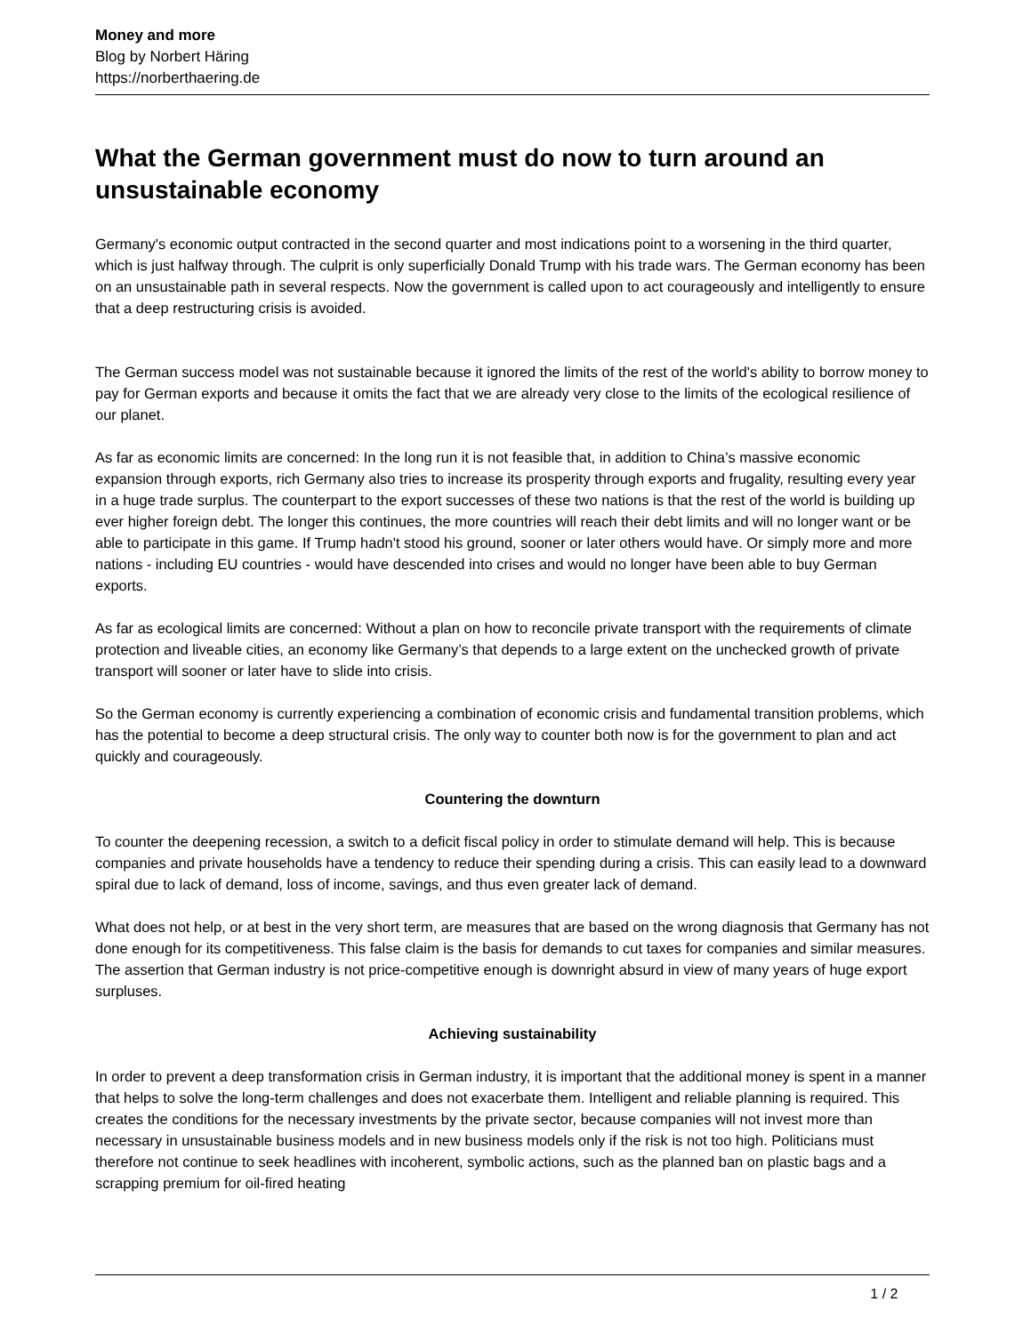Money and more
Blog by Norbert Häring
https://norberthaering.de
What the German government must do now to turn around an unsustainable economy
Germany's economic output contracted in the second quarter and most indications point to a worsening in the third quarter, which is just halfway through. The culprit is only superficially Donald Trump with his trade wars. The German economy has been on an unsustainable path in several respects. Now the government is called upon to act courageously and intelligently to ensure that a deep restructuring crisis is avoided.
The German success model was not sustainable because it ignored the limits of the rest of the world's ability to borrow money to pay for German exports and because it omits the fact that we are already very close to the limits of the ecological resilience of our planet.
As far as economic limits are concerned: In the long run it is not feasible that, in addition to China’s massive economic expansion through exports, rich Germany also tries to increase its prosperity through exports and frugality, resulting every year in a huge trade surplus. The counterpart to the export successes of these two nations is that the rest of the world is building up ever higher foreign debt. The longer this continues, the more countries will reach their debt limits and will no longer want or be able to participate in this game. If Trump hadn't stood his ground, sooner or later others would have. Or simply more and more nations - including EU countries - would have descended into crises and would no longer have been able to buy German exports.
As far as ecological limits are concerned: Without a plan on how to reconcile private transport with the requirements of climate protection and liveable cities, an economy like Germany’s that depends to a large extent on the unchecked growth of private transport will sooner or later have to slide into crisis.
So the German economy is currently experiencing a combination of economic crisis and fundamental transition problems, which has the potential to become a deep structural crisis. The only way to counter both now is for the government to plan and act quickly and courageously.
Countering the downturn
To counter the deepening recession, a switch to a deficit fiscal policy in order to stimulate demand will help. This is because companies and private households have a tendency to reduce their spending during a crisis. This can easily lead to a downward spiral due to lack of demand, loss of income, savings, and thus even greater lack of demand.
What does not help, or at best in the very short term, are measures that are based on the wrong diagnosis that Germany has not done enough for its competitiveness. This false claim is the basis for demands to cut taxes for companies and similar measures. The assertion that German industry is not price-competitive enough is downright absurd in view of many years of huge export surpluses.
Achieving sustainability
In order to prevent a deep transformation crisis in German industry, it is important that the additional money is spent in a manner that helps to solve the long-term challenges and does not exacerbate them. Intelligent and reliable planning is required. This creates the conditions for the necessary investments by the private sector, because companies will not invest more than necessary in unsustainable business models and in new business models only if the risk is not too high. Politicians must therefore not continue to seek headlines with incoherent, symbolic actions, such as the planned ban on plastic bags and a scrapping premium for oil-fired heating
1 / 2